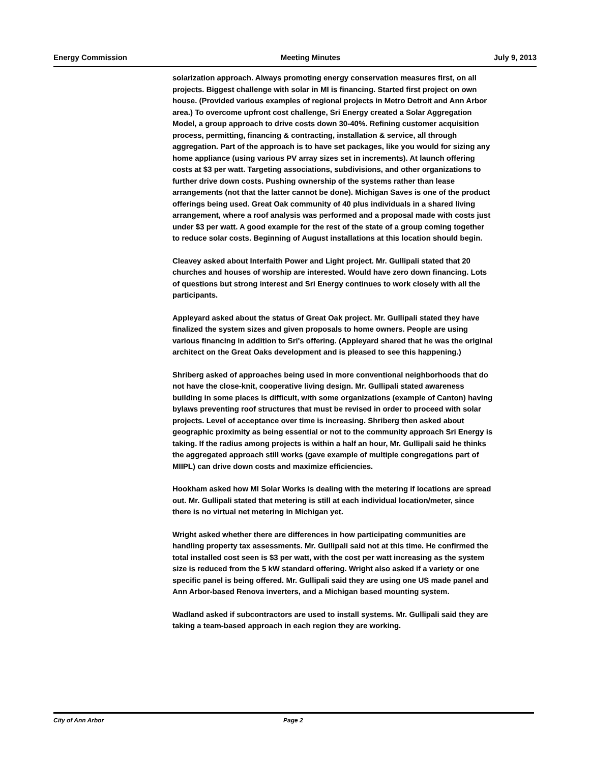Energy Commission Meeting Minutes July 9, 2013
solarization approach. Always promoting energy conservation measures first, on all projects. Biggest challenge with solar in MI is financing. Started first project on own house. (Provided various examples of regional projects in Metro Detroit and Ann Arbor area.) To overcome upfront cost challenge, Sri Energy created a Solar Aggregation Model, a group approach to drive costs down 30-40%. Refining customer acquisition process, permitting, financing & contracting, installation & service, all through aggregation. Part of the approach is to have set packages, like you would for sizing any home appliance (using various PV array sizes set in increments). At launch offering costs at $3 per watt. Targeting associations, subdivisions, and other organizations to further drive down costs. Pushing ownership of the systems rather than lease arrangements (not that the latter cannot be done). Michigan Saves is one of the product offerings being used. Great Oak community of 40 plus individuals in a shared living arrangement, where a roof analysis was performed and a proposal made with costs just under $3 per watt. A good example for the rest of the state of a group coming together to reduce solar costs. Beginning of August installations at this location should begin.
Cleavey asked about Interfaith Power and Light project. Mr. Gullipali stated that 20 churches and houses of worship are interested. Would have zero down financing. Lots of questions but strong interest and Sri Energy continues to work closely with all the participants.
Appleyard asked about the status of Great Oak project. Mr. Gullipali stated they have finalized the system sizes and given proposals to home owners. People are using various financing in addition to Sri's offering. (Appleyard shared that he was the original architect on the Great Oaks development and is pleased to see this happening.)
Shriberg asked of approaches being used in more conventional neighborhoods that do not have the close-knit, cooperative living design. Mr. Gullipali stated awareness building in some places is difficult, with some organizations (example of Canton) having bylaws preventing roof structures that must be revised in order to proceed with solar projects. Level of acceptance over time is increasing. Shriberg then asked about geographic proximity as being essential or not to the community approach Sri Energy is taking. If the radius among projects is within a half an hour, Mr. Gullipali said he thinks the aggregated approach still works (gave example of multiple congregations part of MIIPL) can drive down costs and maximize efficiencies.
Hookham asked how MI Solar Works is dealing with the metering if locations are spread out. Mr. Gullipali stated that metering is still at each individual location/meter, since there is no virtual net metering in Michigan yet.
Wright asked whether there are differences in how participating communities are handling property tax assessments. Mr. Gullipali said not at this time. He confirmed the total installed cost seen is $3 per watt, with the cost per watt increasing as the system size is reduced from the 5 kW standard offering. Wright also asked if a variety or one specific panel is being offered. Mr. Gullipali said they are using one US made panel and Ann Arbor-based Renova inverters, and a Michigan based mounting system.
Wadland asked if subcontractors are used to install systems. Mr. Gullipali said they are taking a team-based approach in each region they are working.
City of Ann Arbor Page 2